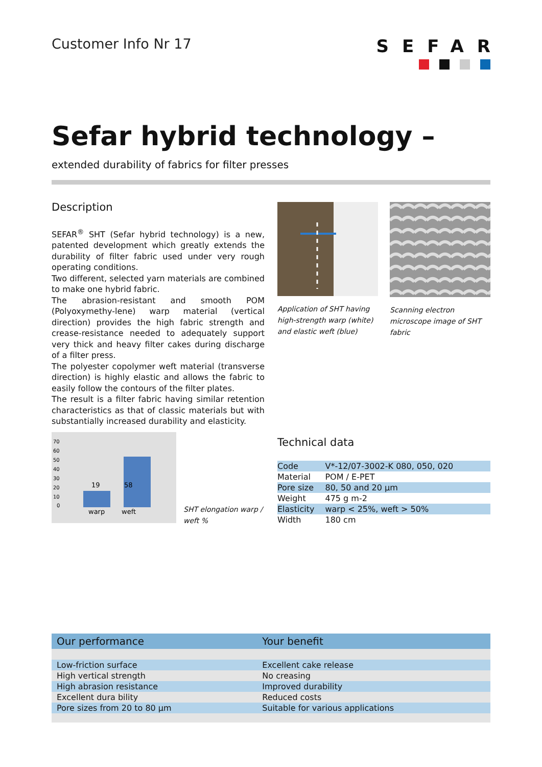Customer Info Nr 17
SEFAR
Sefar hybrid technology –
extended durability of fabrics for filter presses
Description
SEFAR<sup>®</sup> SHT (Sefar hybrid technology) is a new, patented development which greatly extends the durability of filter fabric used under very rough operating conditions.
Two different, selected yarn materials are combined to make one hybrid fabric.
The abrasion-resistant and smooth POM (Polyoxymethy-lene) warp material (vertical direction) provides the high fabric strength and crease-resistance needed to adequately support very thick and heavy filter cakes during discharge of a filter press.
The polyester copolymer weft material (transverse direction) is highly elastic and allows the fabric to easily follow the contours of the filter plates.
The result is a filter fabric having similar retention characteristics as that of classic materials but with substantially increased durability and elasticity.
Application of SHT having high-strength warp (white) and elastic weft (blue)
Scanning electron microscope image of SHT fabric
70
60
50
40
30
20
10
0
19
58
warp
weft
SHT elongation warp / weft %
Technical data
| Code | V*-12/07-3002-K 080, 050, 020 |
| Material | POM / E-PET |
| Pore size | 80, 50 and 20 µm |
| Weight | 475 g m-2 |
| Elasticity | warp < 25%, weft > 50% |
| Width | 180 cm |
| Our performance | Your benefit |
| --- | --- |
| Low-friction surface | Excellent cake release |
| High vertical strength | No creasing |
| High abrasion resistance | Improved durability |
| Excellent dura bility | Reduced costs |
| Pore sizes from 20 to 80 µm | Suitable for various applications |